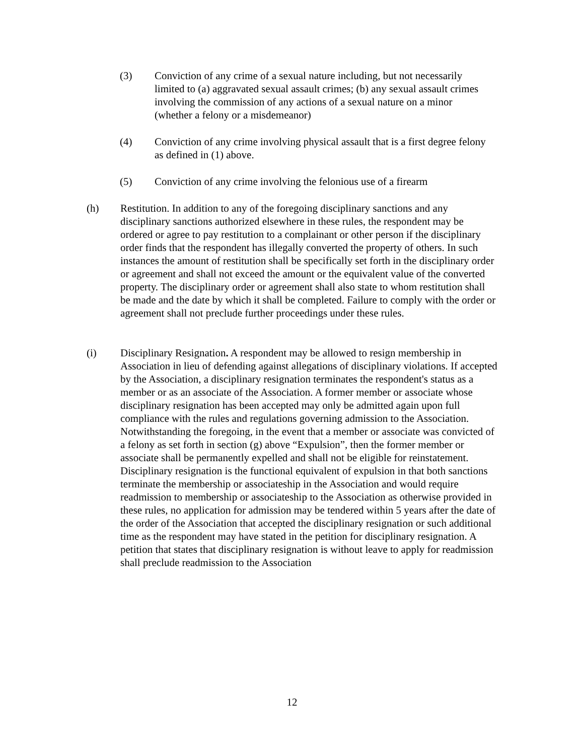(3) Conviction of any crime of a sexual nature including, but not necessarily limited to (a) aggravated sexual assault crimes; (b) any sexual assault crimes involving the commission of any actions of a sexual nature on a minor (whether a felony or a misdemeanor)
(4) Conviction of any crime involving physical assault that is a first degree felony as defined in (1) above.
(5) Conviction of any crime involving the felonious use of a firearm
(h) Restitution. In addition to any of the foregoing disciplinary sanctions and any disciplinary sanctions authorized elsewhere in these rules, the respondent may be ordered or agree to pay restitution to a complainant or other person if the disciplinary order finds that the respondent has illegally converted the property of others. In such instances the amount of restitution shall be specifically set forth in the disciplinary order or agreement and shall not exceed the amount or the equivalent value of the converted property. The disciplinary order or agreement shall also state to whom restitution shall be made and the date by which it shall be completed. Failure to comply with the order or agreement shall not preclude further proceedings under these rules.
(i) Disciplinary Resignation. A respondent may be allowed to resign membership in Association in lieu of defending against allegations of disciplinary violations. If accepted by the Association, a disciplinary resignation terminates the respondent's status as a member or as an associate of the Association. A former member or associate whose disciplinary resignation has been accepted may only be admitted again upon full compliance with the rules and regulations governing admission to the Association. Notwithstanding the foregoing, in the event that a member or associate was convicted of a felony as set forth in section (g) above “Expulsion”, then the former member or associate shall be permanently expelled and shall not be eligible for reinstatement. Disciplinary resignation is the functional equivalent of expulsion in that both sanctions terminate the membership or associateship in the Association and would require readmission to membership or associateship to the Association as otherwise provided in these rules, no application for admission may be tendered within 5 years after the date of the order of the Association that accepted the disciplinary resignation or such additional time as the respondent may have stated in the petition for disciplinary resignation. A petition that states that disciplinary resignation is without leave to apply for readmission shall preclude readmission to the Association
12